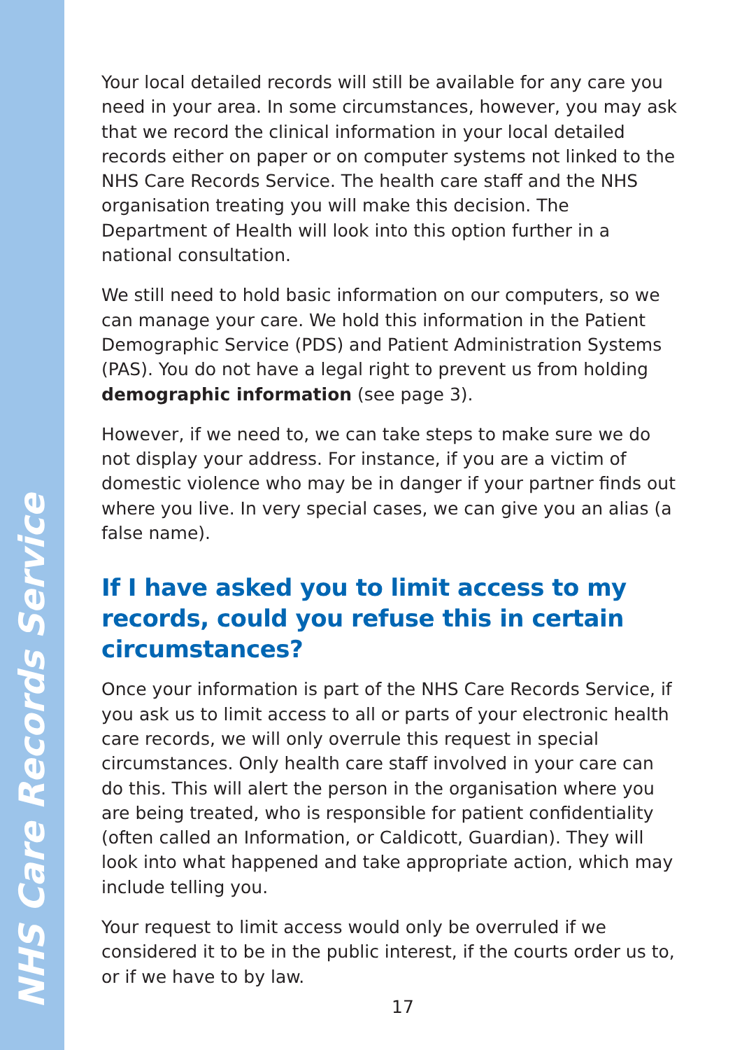Your local detailed records will still be available for any care you need in your area. In some circumstances, however, you may ask that we record the clinical information in your local detailed records either on paper or on computer systems not linked to the NHS Care Records Service. The health care staff and the NHS organisation treating you will make this decision. The Department of Health will look into this option further in a national consultation.
We still need to hold basic information on our computers, so we can manage your care. We hold this information in the Patient Demographic Service (PDS) and Patient Administration Systems (PAS). You do not have a legal right to prevent us from holding demographic information (see page 3).
However, if we need to, we can take steps to make sure we do not display your address. For instance, if you are a victim of domestic violence who may be in danger if your partner finds out where you live. In very special cases, we can give you an alias (a false name).
If I have asked you to limit access to my records, could you refuse this in certain circumstances?
Once your information is part of the NHS Care Records Service, if you ask us to limit access to all or parts of your electronic health care records, we will only overrule this request in special circumstances. Only health care staff involved in your care can do this. This will alert the person in the organisation where you are being treated, who is responsible for patient confidentiality (often called an Information, or Caldicott, Guardian). They will look into what happened and take appropriate action, which may include telling you.
Your request to limit access would only be overruled if we considered it to be in the public interest, if the courts order us to, or if we have to by law.
17
NHS Care Records Service